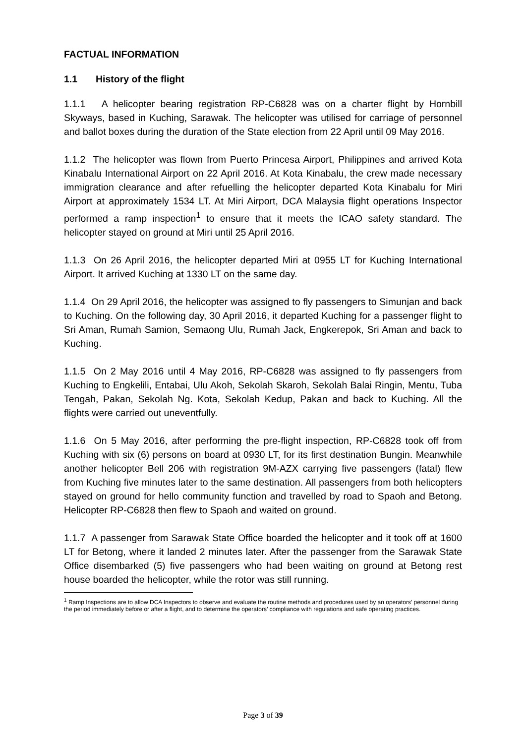FACTUAL INFORMATION
1.1 History of the flight
1.1.1 A helicopter bearing registration RP-C6828 was on a charter flight by Hornbill Skyways, based in Kuching, Sarawak. The helicopter was utilised for carriage of personnel and ballot boxes during the duration of the State election from 22 April until 09 May 2016.
1.1.2 The helicopter was flown from Puerto Princesa Airport, Philippines and arrived Kota Kinabalu International Airport on 22 April 2016. At Kota Kinabalu, the crew made necessary immigration clearance and after refuelling the helicopter departed Kota Kinabalu for Miri Airport at approximately 1534 LT. At Miri Airport, DCA Malaysia flight operations Inspector performed a ramp inspection<sup>1</sup> to ensure that it meets the ICAO safety standard. The helicopter stayed on ground at Miri until 25 April 2016.
1.1.3 On 26 April 2016, the helicopter departed Miri at 0955 LT for Kuching International Airport. It arrived Kuching at 1330 LT on the same day.
1.1.4 On 29 April 2016, the helicopter was assigned to fly passengers to Simunjan and back to Kuching. On the following day, 30 April 2016, it departed Kuching for a passenger flight to Sri Aman, Rumah Samion, Semaong Ulu, Rumah Jack, Engkerepok, Sri Aman and back to Kuching.
1.1.5 On 2 May 2016 until 4 May 2016, RP-C6828 was assigned to fly passengers from Kuching to Engkelili, Entabai, Ulu Akoh, Sekolah Skaroh, Sekolah Balai Ringin, Mentu, Tuba Tengah, Pakan, Sekolah Ng. Kota, Sekolah Kedup, Pakan and back to Kuching. All the flights were carried out uneventfully.
1.1.6 On 5 May 2016, after performing the pre-flight inspection, RP-C6828 took off from Kuching with six (6) persons on board at 0930 LT, for its first destination Bungin. Meanwhile another helicopter Bell 206 with registration 9M-AZX carrying five passengers (fatal) flew from Kuching five minutes later to the same destination. All passengers from both helicopters stayed on ground for hello community function and travelled by road to Spaoh and Betong. Helicopter RP-C6828 then flew to Spaoh and waited on ground.
1.1.7 A passenger from Sarawak State Office boarded the helicopter and it took off at 1600 LT for Betong, where it landed 2 minutes later. After the passenger from the Sarawak State Office disembarked (5) five passengers who had been waiting on ground at Betong rest house boarded the helicopter, while the rotor was still running.
<sup>1</sup> Ramp Inspections are to allow DCA Inspectors to observe and evaluate the routine methods and procedures used by an operators’ personnel during the period immediately before or after a flight, and to determine the operators’ compliance with regulations and safe operating practices.
Page 3 of 39